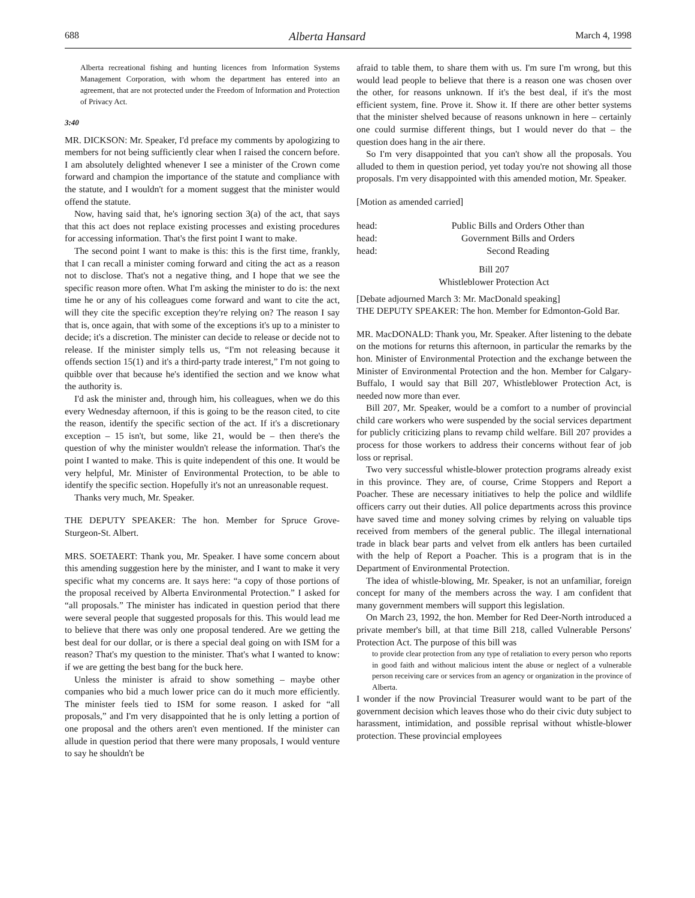688 Alberta Hansard March 4, 1998
Alberta recreational fishing and hunting licences from Information Systems Management Corporation, with whom the department has entered into an agreement, that are not protected under the Freedom of Information and Protection of Privacy Act.
3:40
MR. DICKSON: Mr. Speaker, I'd preface my comments by apologizing to members for not being sufficiently clear when I raised the concern before. I am absolutely delighted whenever I see a minister of the Crown come forward and champion the importance of the statute and compliance with the statute, and I wouldn't for a moment suggest that the minister would offend the statute.
Now, having said that, he's ignoring section 3(a) of the act, that says that this act does not replace existing processes and existing procedures for accessing information. That's the first point I want to make.
The second point I want to make is this: this is the first time, frankly, that I can recall a minister coming forward and citing the act as a reason not to disclose. That's not a negative thing, and I hope that we see the specific reason more often. What I'm asking the minister to do is: the next time he or any of his colleagues come forward and want to cite the act, will they cite the specific exception they're relying on? The reason I say that is, once again, that with some of the exceptions it's up to a minister to decide; it's a discretion. The minister can decide to release or decide not to release. If the minister simply tells us, “I'm not releasing because it offends section 15(1) and it's a third-party trade interest,” I'm not going to quibble over that because he's identified the section and we know what the authority is.
I'd ask the minister and, through him, his colleagues, when we do this every Wednesday afternoon, if this is going to be the reason cited, to cite the reason, identify the specific section of the act. If it's a discretionary exception – 15 isn't, but some, like 21, would be – then there's the question of why the minister wouldn't release the information. That's the point I wanted to make. This is quite independent of this one. It would be very helpful, Mr. Minister of Environmental Protection, to be able to identify the specific section. Hopefully it's not an unreasonable request.
Thanks very much, Mr. Speaker.
THE DEPUTY SPEAKER: The hon. Member for Spruce Grove-Sturgeon-St. Albert.
MRS. SOETAERT: Thank you, Mr. Speaker. I have some concern about this amending suggestion here by the minister, and I want to make it very specific what my concerns are. It says here: “a copy of those portions of the proposal received by Alberta Environmental Protection.” I asked for “all proposals.” The minister has indicated in question period that there were several people that suggested proposals for this. This would lead me to believe that there was only one proposal tendered. Are we getting the best deal for our dollar, or is there a special deal going on with ISM for a reason? That's my question to the minister. That's what I wanted to know: if we are getting the best bang for the buck here.
Unless the minister is afraid to show something – maybe other companies who bid a much lower price can do it much more efficiently. The minister feels tied to ISM for some reason. I asked for “all proposals,” and I'm very disappointed that he is only letting a portion of one proposal and the others aren't even mentioned. If the minister can allude in question period that there were many proposals, I would venture to say he shouldn't be
afraid to table them, to share them with us. I'm sure I'm wrong, but this would lead people to believe that there is a reason one was chosen over the other, for reasons unknown. If it's the best deal, if it's the most efficient system, fine. Prove it. Show it. If there are other better systems that the minister shelved because of reasons unknown in here – certainly one could surmise different things, but I would never do that – the question does hang in the air there.
So I'm very disappointed that you can't show all the proposals. You alluded to them in question period, yet today you're not showing all those proposals. I'm very disappointed with this amended motion, Mr. Speaker.
[Motion as amended carried]
head: Public Bills and Orders Other than
head: Government Bills and Orders
head: Second Reading
Bill 207
Whistleblower Protection Act
[Debate adjourned March 3: Mr. MacDonald speaking]
THE DEPUTY SPEAKER: The hon. Member for Edmonton-Gold Bar.
MR. MacDONALD: Thank you, Mr. Speaker. After listening to the debate on the motions for returns this afternoon, in particular the remarks by the hon. Minister of Environmental Protection and the exchange between the Minister of Environmental Protection and the hon. Member for Calgary-Buffalo, I would say that Bill 207, Whistleblower Protection Act, is needed now more than ever.
Bill 207, Mr. Speaker, would be a comfort to a number of provincial child care workers who were suspended by the social services department for publicly criticizing plans to revamp child welfare. Bill 207 provides a process for those workers to address their concerns without fear of job loss or reprisal.
Two very successful whistle-blower protection programs already exist in this province. They are, of course, Crime Stoppers and Report a Poacher. These are necessary initiatives to help the police and wildlife officers carry out their duties. All police departments across this province have saved time and money solving crimes by relying on valuable tips received from members of the general public. The illegal international trade in black bear parts and velvet from elk antlers has been curtailed with the help of Report a Poacher. This is a program that is in the Department of Environmental Protection.
The idea of whistle-blowing, Mr. Speaker, is not an unfamiliar, foreign concept for many of the members across the way. I am confident that many government members will support this legislation.
On March 23, 1992, the hon. Member for Red Deer-North introduced a private member's bill, at that time Bill 218, called Vulnerable Persons' Protection Act. The purpose of this bill was
to provide clear protection from any type of retaliation to every person who reports in good faith and without malicious intent the abuse or neglect of a vulnerable person receiving care or services from an agency or organization in the province of Alberta.
I wonder if the now Provincial Treasurer would want to be part of the government decision which leaves those who do their civic duty subject to harassment, intimidation, and possible reprisal without whistle-blower protection. These provincial employees